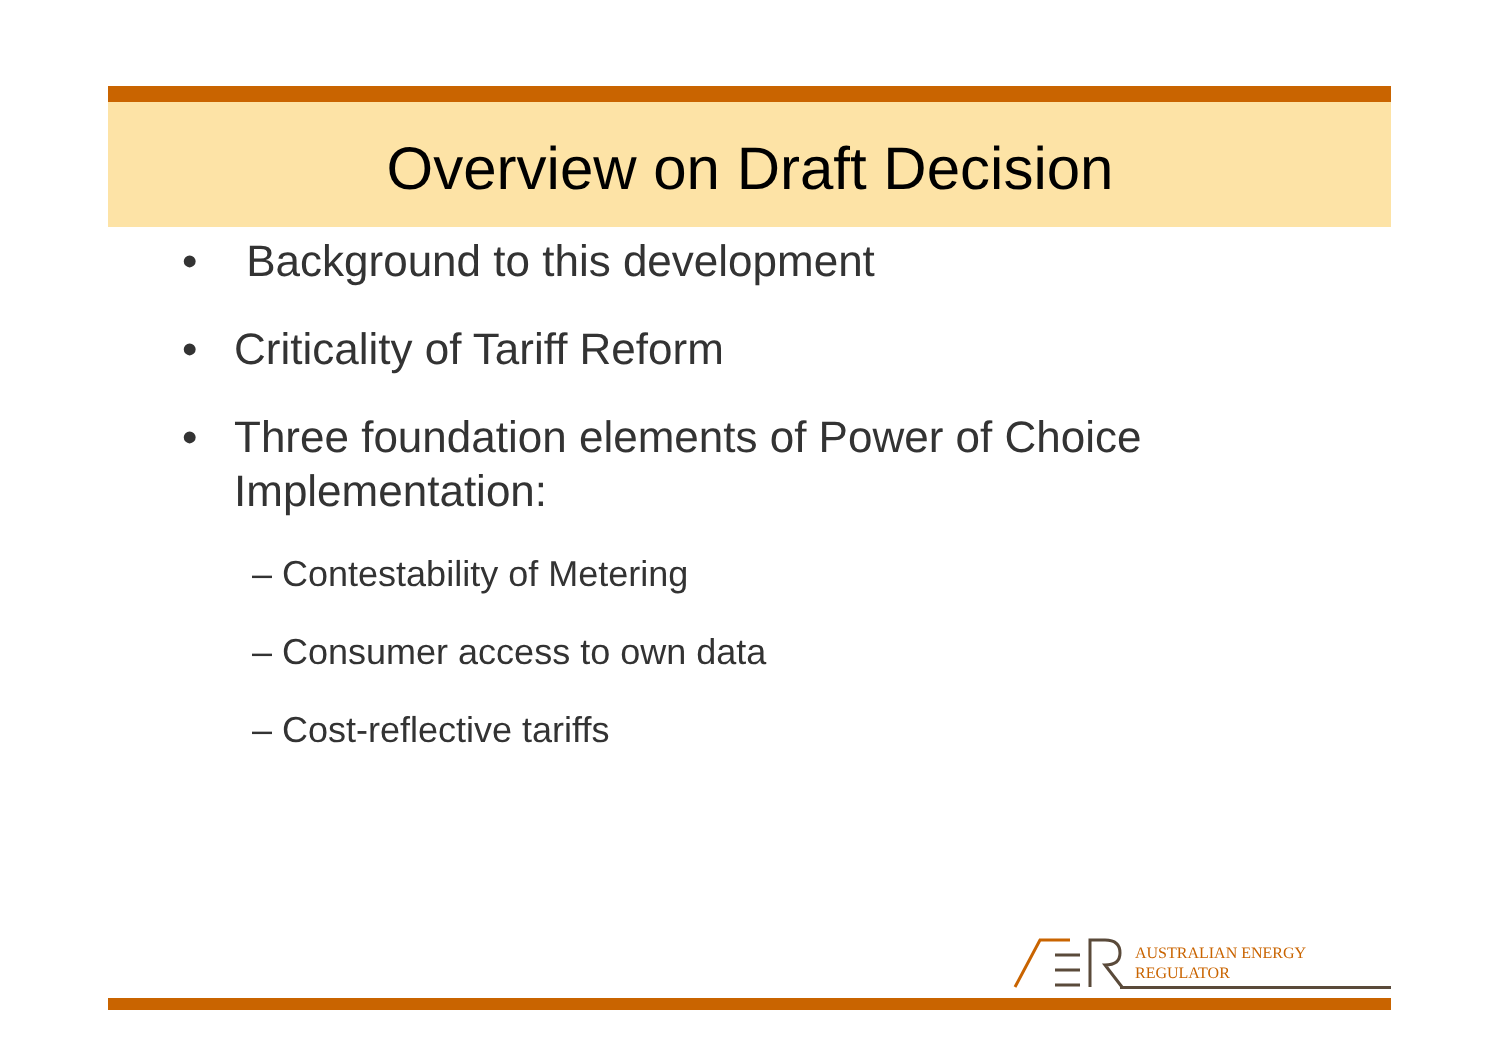Overview on Draft Decision
• Background to this development
• Criticality of Tariff Reform
• Three foundation elements of Power of Choice Implementation:
– Contestability of Metering
– Consumer access to own data
– Cost-reflective tariffs
AUSTRALIAN ENERGY
REGULATOR